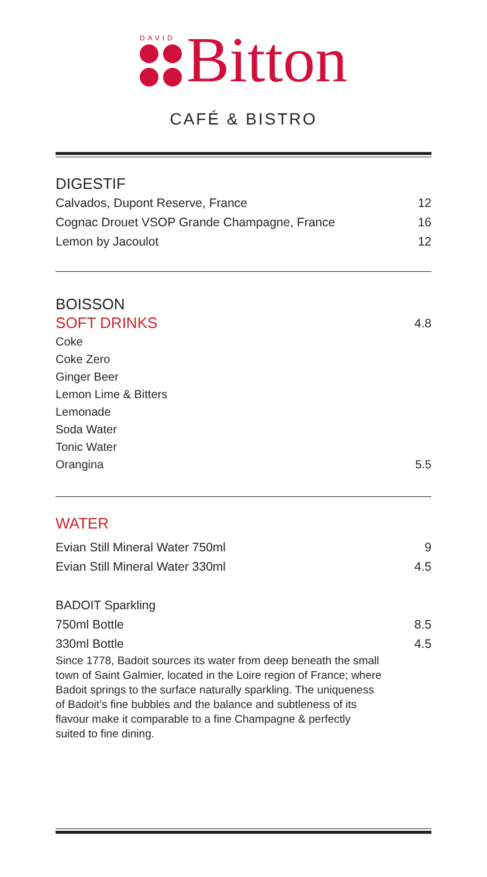DAVID
Bitton
CAFÉ & BISTRO
DIGESTIF
Calvados, Dupont Reserve, France 12
Cognac Drouet VSOP Grande Champagne, France 16
Lemon by Jacoulot 12
BOISSON
SOFT DRINKS
4.8
Coke
Coke Zero
Ginger Beer
Lemon Lime & Bitters
Lemonade
Soda Water
Tonic Water
Orangina 5.5
WATER
Evian Still Mineral Water 750ml 9
Evian Still Mineral Water 330ml 4.5
BADOIT Sparkling
750ml Bottle 8.5
330ml Bottle 4.5
Since 1778, Badoit sources its water from deep beneath the small town of Saint Galmier, located in the Loire region of France; where Badoit springs to the surface naturally sparkling. The uniqueness of Badoit’s fine bubbles and the balance and subtleness of its flavour make it comparable to a fine Champagne & perfectly suited to fine dining.